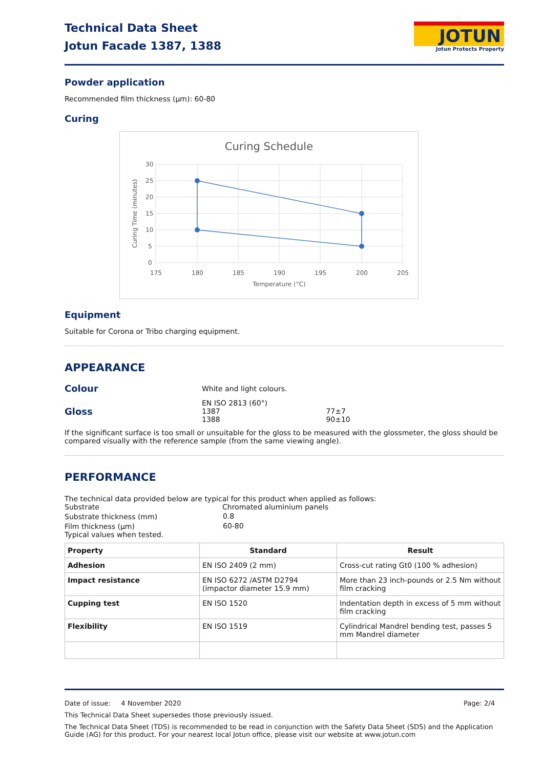Technical Data Sheet
Jotun Facade 1387, 1388
JOTUN
Jotun Protects Property
Powder application
Recommended film thickness (µm): 60-80
Curing
Curing Schedule
30
25
20
15
10
5
0
175
180
185
190
195
200
205
Temperature (°C)
Curing Time (minutes)
Equipment
Suitable for Corona or Tribo charging equipment.
APPEARANCE
| Colour | White and light colours. | |
| Gloss | EN ISO 2813 (60°) 1387 1388 | 77±7 90±10 |
If the significant surface is too small or unsuitable for the gloss to be measured with the glossmeter, the gloss should be compared visually with the reference sample (from the same viewing angle).
PERFORMANCE
The technical data provided below are typical for this product when applied as follows:
| Substrate | Chromated aluminium panels |
| Substrate thickness (mm) | 0.8 |
| Film thickness (µm) | 60-80 |
Typical values when tested.
| Property | Standard | Result |
| --- | --- | --- |
| Adhesion | EN ISO 2409 (2 mm) | Cross-cut rating Gt0 (100 % adhesion) |
| Impact resistance | EN ISO 6272 /ASTM D2794 (impactor diameter 15.9 mm) | More than 23 inch-pounds or 2.5 Nm without film cracking |
| Cupping test | EN ISO 1520 | Indentation depth in excess of 5 mm without film cracking |
| Flexibility | EN ISO 1519 | Cylindrical Mandrel bending test, passes 5 mm Mandrel diameter |
Date of issue: 4 November 2020 Page: 2/4
This Technical Data Sheet supersedes those previously issued.
The Technical Data Sheet (TDS) is recommended to be read in conjunction with the Safety Data Sheet (SDS) and the Application Guide (AG) for this product. For your nearest local Jotun office, please visit our website at www.jotun.com